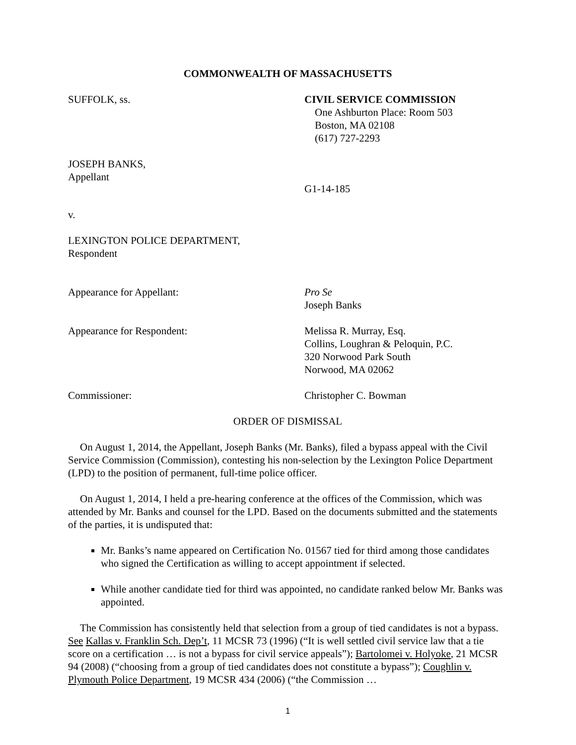COMMONWEALTH OF MASSACHUSETTS
SUFFOLK, ss. CIVIL SERVICE COMMISSION
One Ashburton Place: Room 503
Boston, MA 02108
(617) 727-2293
JOSEPH BANKS,
Appellant
v. G1-14-185
LEXINGTON POLICE DEPARTMENT,
Respondent
Appearance for Appellant: Pro Se
Joseph Banks
Appearance for Respondent: Melissa R. Murray, Esq.
Collins, Loughran & Peloquin, P.C.
320 Norwood Park South
Norwood, MA 02062
Commissioner: Christopher C. Bowman
ORDER OF DISMISSAL
On August 1, 2014, the Appellant, Joseph Banks (Mr. Banks), filed a bypass appeal with the Civil Service Commission (Commission), contesting his non-selection by the Lexington Police Department (LPD) to the position of permanent, full-time police officer.
On August 1, 2014, I held a pre-hearing conference at the offices of the Commission, which was attended by Mr. Banks and counsel for the LPD. Based on the documents submitted and the statements of the parties, it is undisputed that:
Mr. Banks’s name appeared on Certification No. 01567 tied for third among those candidates who signed the Certification as willing to accept appointment if selected.
While another candidate tied for third was appointed, no candidate ranked below Mr. Banks was appointed.
The Commission has consistently held that selection from a group of tied candidates is not a bypass. See Kallas v. Franklin Sch. Dep’t, 11 MCSR 73 (1996) (“It is well settled civil service law that a tie score on a certification … is not a bypass for civil service appeals”); Bartolomei v. Holyoke, 21 MCSR 94 (2008) (“choosing from a group of tied candidates does not constitute a bypass”); Coughlin v. Plymouth Police Department, 19 MCSR 434 (2006) (“the Commission …
1